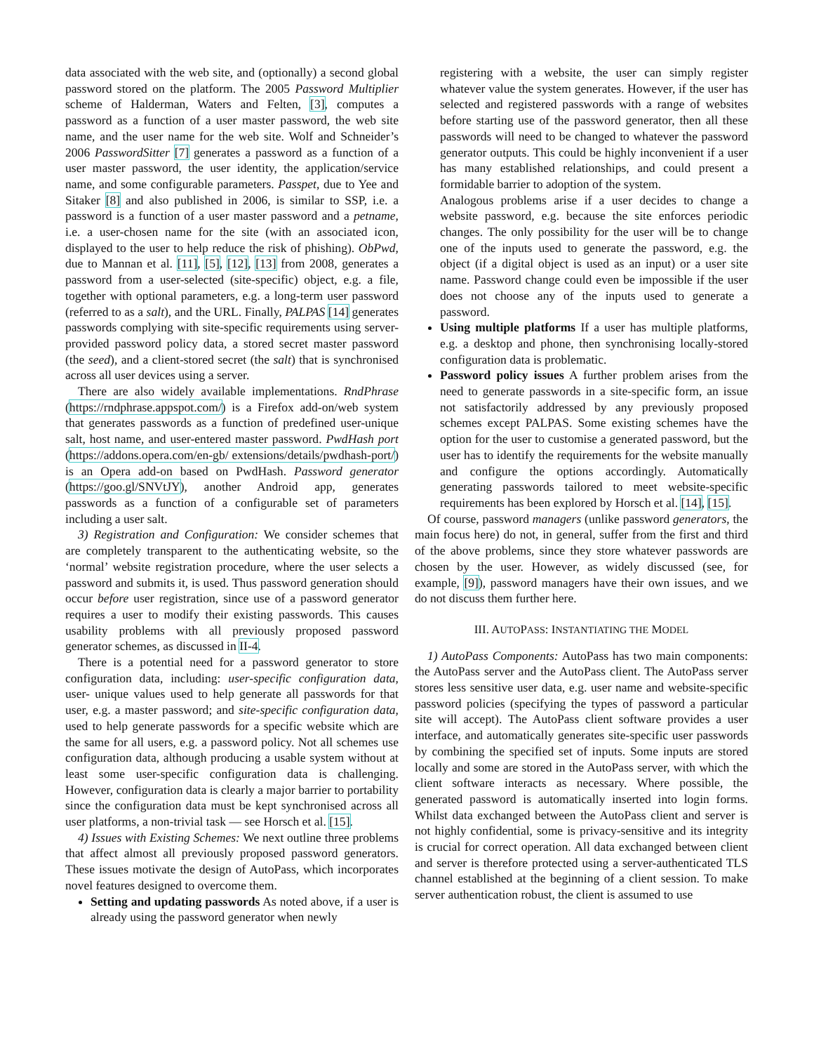data associated with the web site, and (optionally) a second global password stored on the platform. The 2005 Password Multiplier scheme of Halderman, Waters and Felten, [3], computes a password as a function of a user master password, the web site name, and the user name for the web site. Wolf and Schneider’s 2006 PasswordSitter [7] generates a password as a function of a user master password, the user identity, the application/service name, and some configurable parameters. Passpet, due to Yee and Sitaker [8] and also published in 2006, is similar to SSP, i.e. a password is a function of a user master password and a petname, i.e. a user-chosen name for the site (with an associated icon, displayed to the user to help reduce the risk of phishing). ObPwd, due to Mannan et al. [11], [5], [12], [13] from 2008, generates a password from a user-selected (site-specific) object, e.g. a file, together with optional parameters, e.g. a long-term user password (referred to as a salt), and the URL. Finally, PALPAS [14] generates passwords complying with site-specific requirements using server-provided password policy data, a stored secret master password (the seed), and a client-stored secret (the salt) that is synchronised across all user devices using a server.
There are also widely available implementations. RndPhrase (https://rndphrase.appspot.com/) is a Firefox add-on/web system that generates passwords as a function of predefined user-unique salt, host name, and user-entered master password. PwdHash port (https://addons.opera.com/en-gb/ extensions/details/pwdhash-port/) is an Opera add-on based on PwdHash. Password generator (https://goo.gl/SNVtJY), another Android app, generates passwords as a function of a configurable set of parameters including a user salt.
3) Registration and Configuration: We consider schemes that are completely transparent to the authenticating website, so the ‘normal’ website registration procedure, where the user selects a password and submits it, is used. Thus password generation should occur before user registration, since use of a password generator requires a user to modify their existing passwords. This causes usability problems with all previously proposed password generator schemes, as discussed in II-4.
There is a potential need for a password generator to store configuration data, including: user-specific configuration data, user- unique values used to help generate all passwords for that user, e.g. a master password; and site-specific configuration data, used to help generate passwords for a specific website which are the same for all users, e.g. a password policy. Not all schemes use configuration data, although producing a usable system without at least some user-specific configuration data is challenging. However, configuration data is clearly a major barrier to portability since the configuration data must be kept synchronised across all user platforms, a non-trivial task — see Horsch et al. [15].
4) Issues with Existing Schemes: We next outline three problems that affect almost all previously proposed password generators. These issues motivate the design of AutoPass, which incorporates novel features designed to overcome them.
Setting and updating passwords As noted above, if a user is already using the password generator when newly
registering with a website, the user can simply register whatever value the system generates. However, if the user has selected and registered passwords with a range of websites before starting use of the password generator, then all these passwords will need to be changed to whatever the password generator outputs. This could be highly inconvenient if a user has many established relationships, and could present a formidable barrier to adoption of the system.
Analogous problems arise if a user decides to change a website password, e.g. because the site enforces periodic changes. The only possibility for the user will be to change one of the inputs used to generate the password, e.g. the object (if a digital object is used as an input) or a user site name. Password change could even be impossible if the user does not choose any of the inputs used to generate a password.
Using multiple platforms If a user has multiple platforms, e.g. a desktop and phone, then synchronising locally-stored configuration data is problematic.
Password policy issues A further problem arises from the need to generate passwords in a site-specific form, an issue not satisfactorily addressed by any previously proposed schemes except PALPAS. Some existing schemes have the option for the user to customise a generated password, but the user has to identify the requirements for the website manually and configure the options accordingly. Automatically generating passwords tailored to meet website-specific requirements has been explored by Horsch et al. [14], [15].
Of course, password managers (unlike password generators, the main focus here) do not, in general, suffer from the first and third of the above problems, since they store whatever passwords are chosen by the user. However, as widely discussed (see, for example, [9]), password managers have their own issues, and we do not discuss them further here.
III. AUTOPASS: INSTANTIATING THE MODEL
1) AutoPass Components: AutoPass has two main components: the AutoPass server and the AutoPass client. The AutoPass server stores less sensitive user data, e.g. user name and website-specific password policies (specifying the types of password a particular site will accept). The AutoPass client software provides a user interface, and automatically generates site-specific user passwords by combining the specified set of inputs. Some inputs are stored locally and some are stored in the AutoPass server, with which the client software interacts as necessary. Where possible, the generated password is automatically inserted into login forms. Whilst data exchanged between the AutoPass client and server is not highly confidential, some is privacy-sensitive and its integrity is crucial for correct operation. All data exchanged between client and server is therefore protected using a server-authenticated TLS channel established at the beginning of a client session. To make server authentication robust, the client is assumed to use